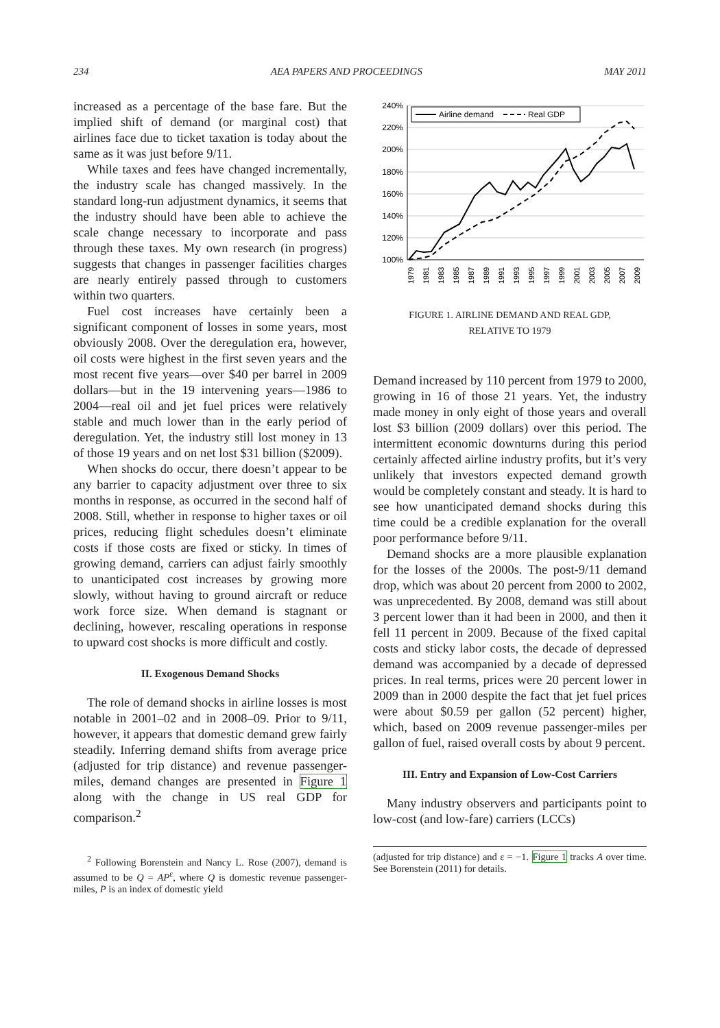234 AEA PAPERS AND PROCEEDINGS MAY 2011
increased as a percentage of the base fare. But the implied shift of demand (or marginal cost) that airlines face due to ticket taxation is today about the same as it was just before 9/11.
While taxes and fees have changed incrementally, the industry scale has changed massively. In the standard long-run adjustment dynamics, it seems that the industry should have been able to achieve the scale change necessary to incorporate and pass through these taxes. My own research (in progress) suggests that changes in passenger facilities charges are nearly entirely passed through to customers within two quarters.
Fuel cost increases have certainly been a significant component of losses in some years, most obviously 2008. Over the deregulation era, however, oil costs were highest in the first seven years and the most recent five years—over $40 per barrel in 2009 dollars—but in the 19 intervening years—1986 to 2004—real oil and jet fuel prices were relatively stable and much lower than in the early period of deregulation. Yet, the industry still lost money in 13 of those 19 years and on net lost $31 billion ($2009).
When shocks do occur, there doesn’t appear to be any barrier to capacity adjustment over three to six months in response, as occurred in the second half of 2008. Still, whether in response to higher taxes or oil prices, reducing flight schedules doesn’t eliminate costs if those costs are fixed or sticky. In times of growing demand, carriers can adjust fairly smoothly to unanticipated cost increases by growing more slowly, without having to ground aircraft or reduce work force size. When demand is stagnant or declining, however, rescaling operations in response to upward cost shocks is more difficult and costly.
II. Exogenous Demand Shocks
The role of demand shocks in airline losses is most notable in 2001–02 and in 2008–09. Prior to 9/11, however, it appears that domestic demand grew fairly steadily. Inferring demand shifts from average price (adjusted for trip distance) and revenue passenger-miles, demand changes are presented in Figure 1 along with the change in US real GDP for comparison.<sup>2</sup>
<sup>2</sup> Following Borenstein and Nancy L. Rose (2007), demand is assumed to be Q = AP<sup>ε</sup>, where Q is domestic revenue passenger-miles, P is an index of domestic yield
240%
220%
200%
180%
160%
140%
120%
100%
Airline demand
Real GDP
1979
1981
1983
1985
1987
1989
1991
1993
1995
1997
1999
2001
2003
2005
2007
2009
FIGURE 1. AIRLINE DEMAND AND REAL GDP,
RELATIVE TO 1979
Demand increased by 110 percent from 1979 to 2000, growing in 16 of those 21 years. Yet, the industry made money in only eight of those years and overall lost $3 billion (2009 dollars) over this period. The intermittent economic downturns during this period certainly affected airline industry profits, but it’s very unlikely that investors expected demand growth would be completely constant and steady. It is hard to see how unanticipated demand shocks during this time could be a credible explanation for the overall poor performance before 9/11.
Demand shocks are a more plausible explanation for the losses of the 2000s. The post-9/11 demand drop, which was about 20 percent from 2000 to 2002, was unprecedented. By 2008, demand was still about 3 percent lower than it had been in 2000, and then it fell 11 percent in 2009. Because of the fixed capital costs and sticky labor costs, the decade of depressed demand was accompanied by a decade of depressed prices. In real terms, prices were 20 percent lower in 2009 than in 2000 despite the fact that jet fuel prices were about $0.59 per gallon (52 percent) higher, which, based on 2009 revenue passenger-miles per gallon of fuel, raised overall costs by about 9 percent.
III. Entry and Expansion of Low-Cost Carriers
Many industry observers and participants point to low-cost (and low-fare) carriers (LCCs)
(adjusted for trip distance) and ε = −1. Figure 1 tracks A over time. See Borenstein (2011) for details.